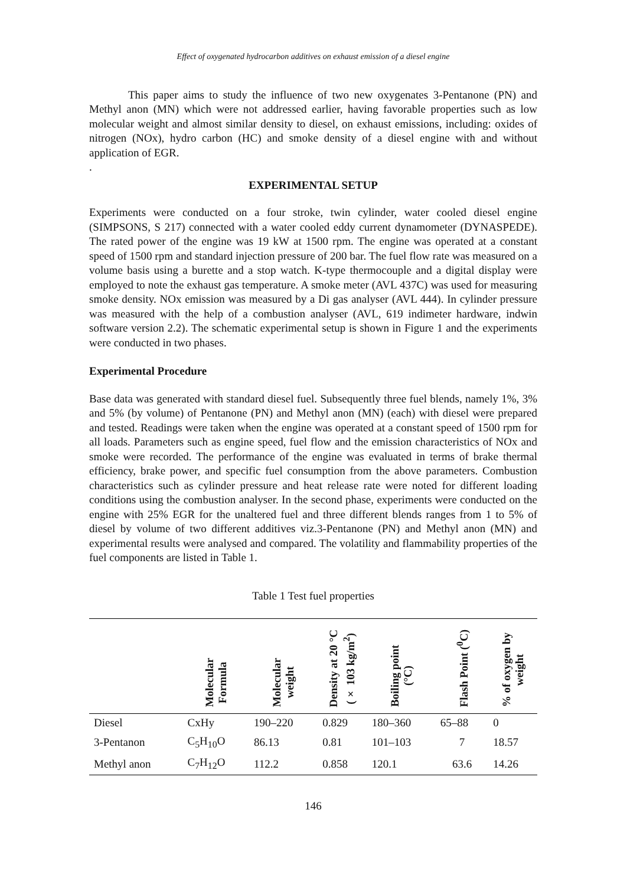Effect of oxygenated hydrocarbon additives on exhaust emission of a diesel engine
This paper aims to study the influence of two new oxygenates 3-Pentanone (PN) and Methyl anon (MN) which were not addressed earlier, having favorable properties such as low molecular weight and almost similar density to diesel, on exhaust emissions, including: oxides of nitrogen (NOx), hydro carbon (HC) and smoke density of a diesel engine with and without application of EGR.
.
EXPERIMENTAL SETUP
Experiments were conducted on a four stroke, twin cylinder, water cooled diesel engine (SIMPSONS, S 217) connected with a water cooled eddy current dynamometer (DYNASPEDE). The rated power of the engine was 19 kW at 1500 rpm. The engine was operated at a constant speed of 1500 rpm and standard injection pressure of 200 bar. The fuel flow rate was measured on a volume basis using a burette and a stop watch. K-type thermocouple and a digital display were employed to note the exhaust gas temperature. A smoke meter (AVL 437C) was used for measuring smoke density. NOx emission was measured by a Di gas analyser (AVL 444). In cylinder pressure was measured with the help of a combustion analyser (AVL, 619 indimeter hardware, indwin software version 2.2). The schematic experimental setup is shown in Figure 1 and the experiments were conducted in two phases.
Experimental Procedure
Base data was generated with standard diesel fuel. Subsequently three fuel blends, namely 1%, 3% and 5% (by volume) of Pentanone (PN) and Methyl anon (MN) (each) with diesel were prepared and tested. Readings were taken when the engine was operated at a constant speed of 1500 rpm for all loads. Parameters such as engine speed, fuel flow and the emission characteristics of NOx and smoke were recorded. The performance of the engine was evaluated in terms of brake thermal efficiency, brake power, and specific fuel consumption from the above parameters. Combustion characteristics such as cylinder pressure and heat release rate were noted for different loading conditions using the combustion analyser. In the second phase, experiments were conducted on the engine with 25% EGR for the unaltered fuel and three different blends ranges from 1 to 5% of diesel by volume of two different additives viz.3-Pentanone (PN) and Methyl anon (MN) and experimental results were analysed and compared. The volatility and flammability properties of the fuel components are listed in Table 1.
Table 1 Test fuel properties
| | Molecular Formula | Molecular weight | Density at 20 °C (× 103 kg/m<sup>2</sup>) | Boiling point (°C) | Flash Point (<sup>0</sup>C) | % of oxygen by weight |
| --- | --- | --- | --- | --- | --- | --- |
| Diesel | CxHy | 190–220 | 0.829 | 180–360 | 65–88 | 0 |
| 3-Pentanon | C<sub>5</sub>H<sub>10</sub>O | 86.13 | 0.81 | 101–103 | 7 | 18.57 |
| Methyl anon | C<sub>7</sub>H<sub>12</sub>O | 112.2 | 0.858 | 120.1 | 63.6 | 14.26 |
146